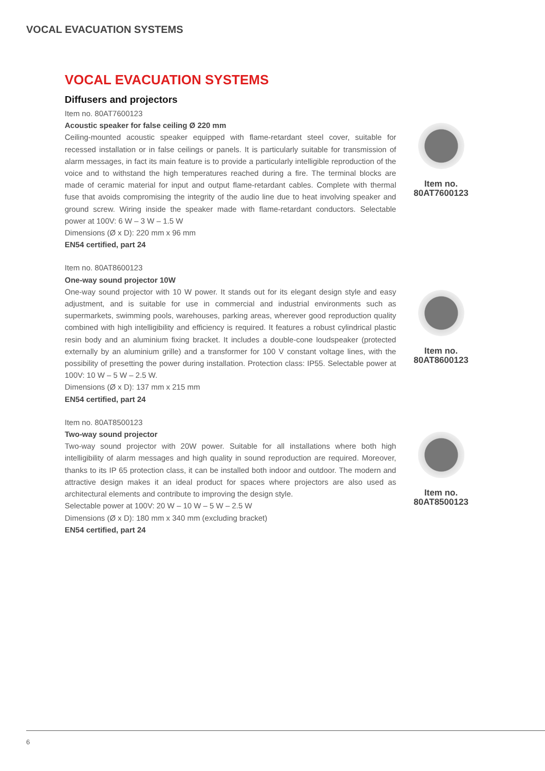VOCAL EVACUATION SYSTEMS
VOCAL EVACUATION SYSTEMS
Diffusers and projectors
Item no. 80AT7600123
Acoustic speaker for false ceiling Ø 220 mm
Ceiling-mounted acoustic speaker equipped with flame-retardant steel cover, suitable for recessed installation or in false ceilings or panels. It is particularly suitable for transmission of alarm messages, in fact its main feature is to provide a particularly intelligible reproduction of the voice and to withstand the high temperatures reached during a fire. The terminal blocks are made of ceramic material for input and output flame-retardant cables. Complete with thermal fuse that avoids compromising the integrity of the audio line due to heat involving speaker and ground screw. Wiring inside the speaker made with flame-retardant conductors. Selectable power at 100V: 6 W – 3 W – 1.5 W
Dimensions (Ø x D): 220 mm x 96 mm
EN54 certified, part 24
Item no.
80AT7600123
Item no. 80AT8600123
One-way sound projector 10W
One-way sound projector with 10 W power. It stands out for its elegant design style and easy adjustment, and is suitable for use in commercial and industrial environments such as supermarkets, swimming pools, warehouses, parking areas, wherever good reproduction quality combined with high intelligibility and efficiency is required. It features a robust cylindrical plastic resin body and an aluminium fixing bracket. It includes a double-cone loudspeaker (protected externally by an aluminium grille) and a transformer for 100 V constant voltage lines, with the possibility of presetting the power during installation. Protection class: IP55. Selectable power at 100V: 10 W – 5 W – 2.5 W.
Dimensions (Ø x D): 137 mm x 215 mm
EN54 certified, part 24
Item no.
80AT8600123
Item no. 80AT8500123
Two-way sound projector
Two-way sound projector with 20W power. Suitable for all installations where both high intelligibility of alarm messages and high quality in sound reproduction are required. Moreover, thanks to its IP 65 protection class, it can be installed both indoor and outdoor. The modern and attractive design makes it an ideal product for spaces where projectors are also used as architectural elements and contribute to improving the design style.
Selectable power at 100V: 20 W – 10 W – 5 W – 2.5 W
Dimensions (Ø x D): 180 mm x 340 mm (excluding bracket)
EN54 certified, part 24
Item no.
80AT8500123
6